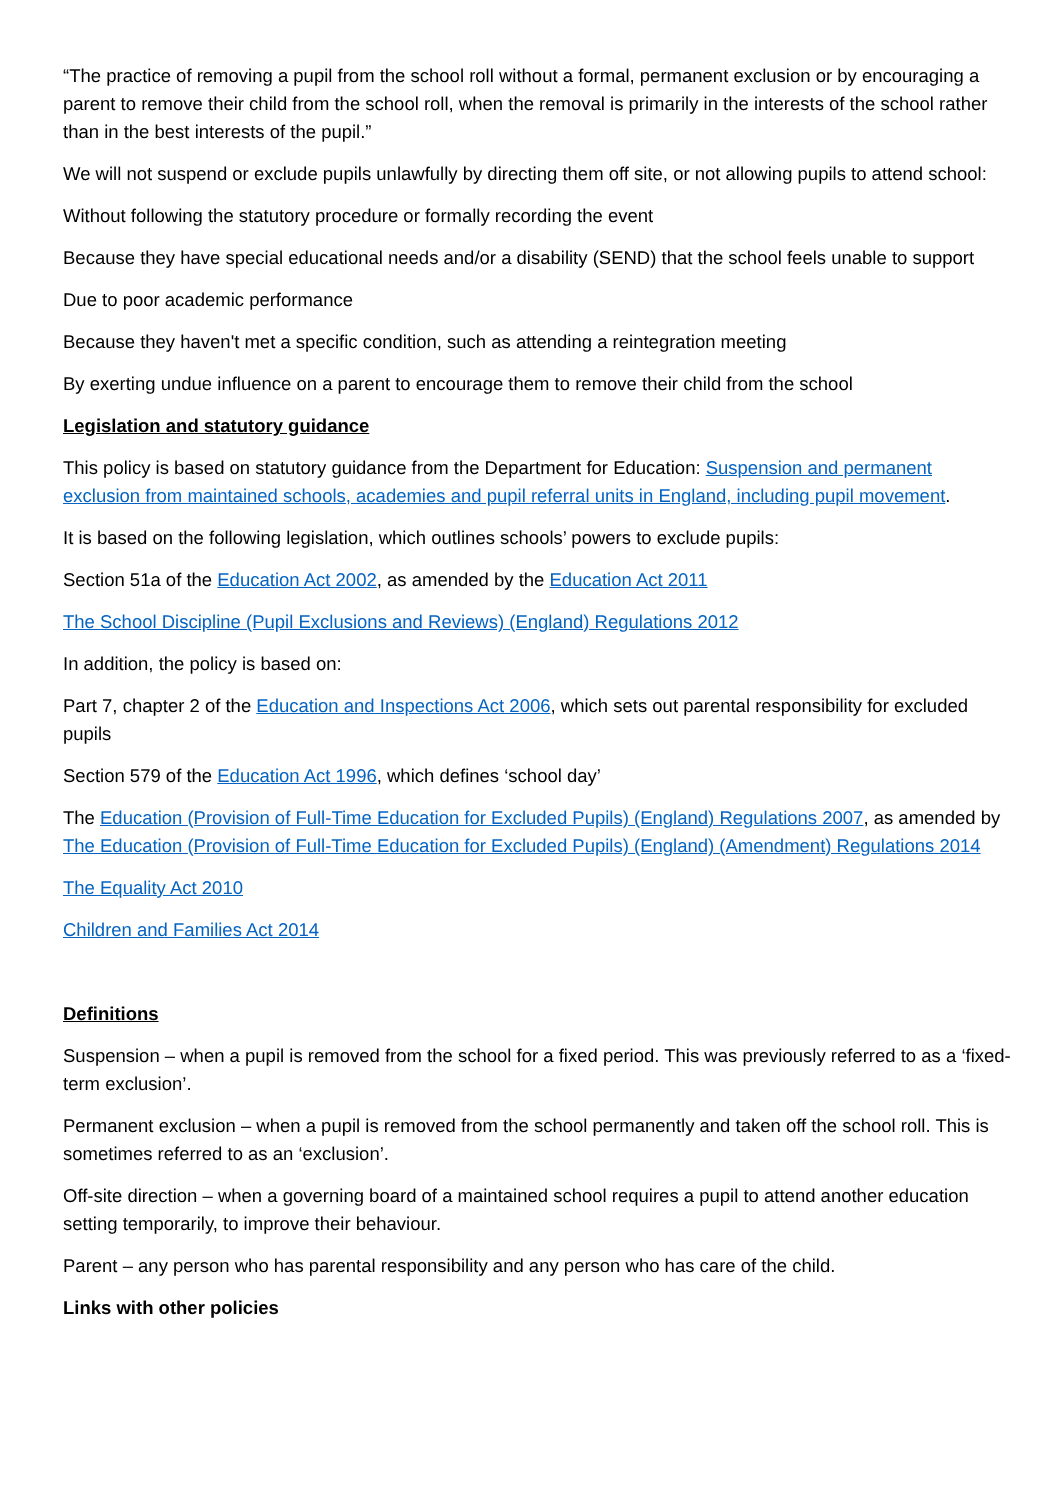“The practice of removing a pupil from the school roll without a formal, permanent exclusion or by encouraging a parent to remove their child from the school roll, when the removal is primarily in the interests of the school rather than in the best interests of the pupil.”
We will not suspend or exclude pupils unlawfully by directing them off site, or not allowing pupils to attend school:
Without following the statutory procedure or formally recording the event
Because they have special educational needs and/or a disability (SEND) that the school feels unable to support
Due to poor academic performance
Because they haven't met a specific condition, such as attending a reintegration meeting
By exerting undue influence on a parent to encourage them to remove their child from the school
Legislation and statutory guidance
This policy is based on statutory guidance from the Department for Education: Suspension and permanent exclusion from maintained schools, academies and pupil referral units in England, including pupil movement.
It is based on the following legislation, which outlines schools’ powers to exclude pupils:
Section 51a of the Education Act 2002, as amended by the Education Act 2011
The School Discipline (Pupil Exclusions and Reviews) (England) Regulations 2012
In addition, the policy is based on:
Part 7, chapter 2 of the Education and Inspections Act 2006, which sets out parental responsibility for excluded pupils
Section 579 of the Education Act 1996, which defines ‘school day’
The Education (Provision of Full-Time Education for Excluded Pupils) (England) Regulations 2007, as amended by The Education (Provision of Full-Time Education for Excluded Pupils) (England) (Amendment) Regulations 2014
The Equality Act 2010
Children and Families Act 2014
Definitions
Suspension – when a pupil is removed from the school for a fixed period. This was previously referred to as a ‘fixed-term exclusion’.
Permanent exclusion – when a pupil is removed from the school permanently and taken off the school roll. This is sometimes referred to as an ‘exclusion’.
Off-site direction – when a governing board of a maintained school requires a pupil to attend another education setting temporarily, to improve their behaviour.
Parent – any person who has parental responsibility and any person who has care of the child.
Links with other policies